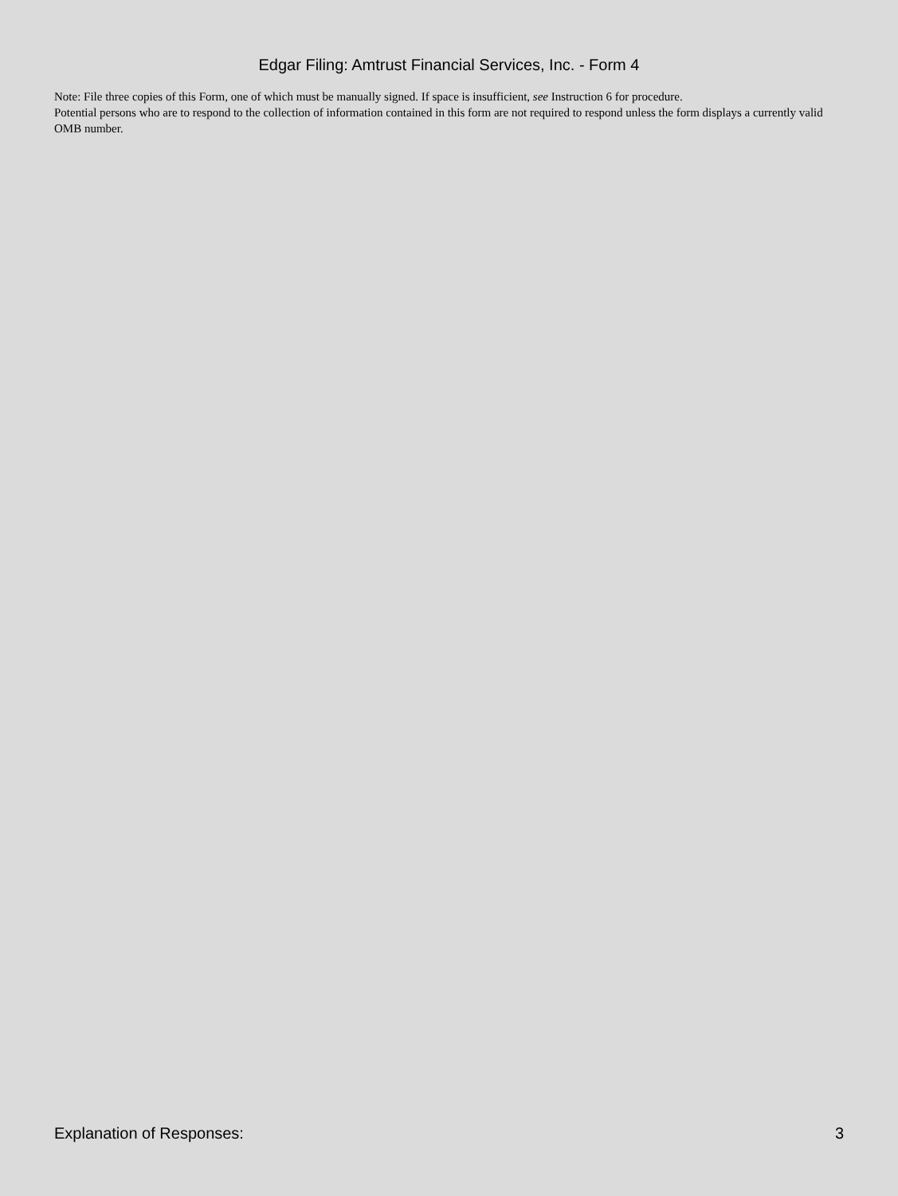Edgar Filing: Amtrust Financial Services, Inc. - Form 4
Note: File three copies of this Form, one of which must be manually signed. If space is insufficient, see Instruction 6 for procedure.
Potential persons who are to respond to the collection of information contained in this form are not required to respond unless the form displays a currently valid OMB number.
Explanation of Responses: 3